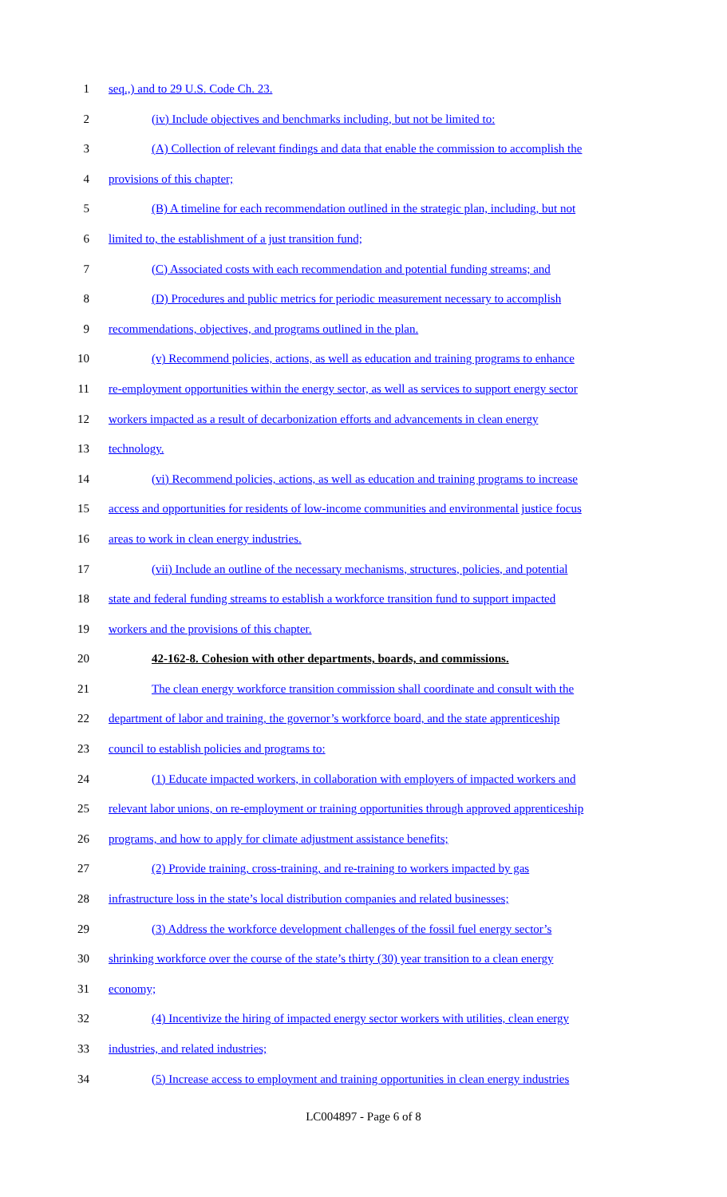1 seq.,) and to 29 U.S. Code Ch. 23.
2 (iv) Include objectives and benchmarks including, but not be limited to:
3 (A) Collection of relevant findings and data that enable the commission to accomplish the
4 provisions of this chapter;
5 (B) A timeline for each recommendation outlined in the strategic plan, including, but not
6 limited to, the establishment of a just transition fund;
7 (C) Associated costs with each recommendation and potential funding streams; and
8 (D) Procedures and public metrics for periodic measurement necessary to accomplish
9 recommendations, objectives, and programs outlined in the plan.
10 (v) Recommend policies, actions, as well as education and training programs to enhance
11 re-employment opportunities within the energy sector, as well as services to support energy sector
12 workers impacted as a result of decarbonization efforts and advancements in clean energy
13 technology.
14 (vi) Recommend policies, actions, as well as education and training programs to increase
15 access and opportunities for residents of low-income communities and environmental justice focus
16 areas to work in clean energy industries.
17 (vii) Include an outline of the necessary mechanisms, structures, policies, and potential
18 state and federal funding streams to establish a workforce transition fund to support impacted
19 workers and the provisions of this chapter.
20 42-162-8. Cohesion with other departments, boards, and commissions.
21 The clean energy workforce transition commission shall coordinate and consult with the
22 department of labor and training, the governor’s workforce board, and the state apprenticeship
23 council to establish policies and programs to:
24 (1) Educate impacted workers, in collaboration with employers of impacted workers and
25 relevant labor unions, on re-employment or training opportunities through approved apprenticeship
26 programs, and how to apply for climate adjustment assistance benefits;
27 (2) Provide training, cross-training, and re-training to workers impacted by gas
28 infrastructure loss in the state’s local distribution companies and related businesses;
29 (3) Address the workforce development challenges of the fossil fuel energy sector’s
30 shrinking workforce over the course of the state’s thirty (30) year transition to a clean energy
31 economy;
32 (4) Incentivize the hiring of impacted energy sector workers with utilities, clean energy
33 industries, and related industries;
34 (5) Increase access to employment and training opportunities in clean energy industries
LC004897 - Page 6 of 8